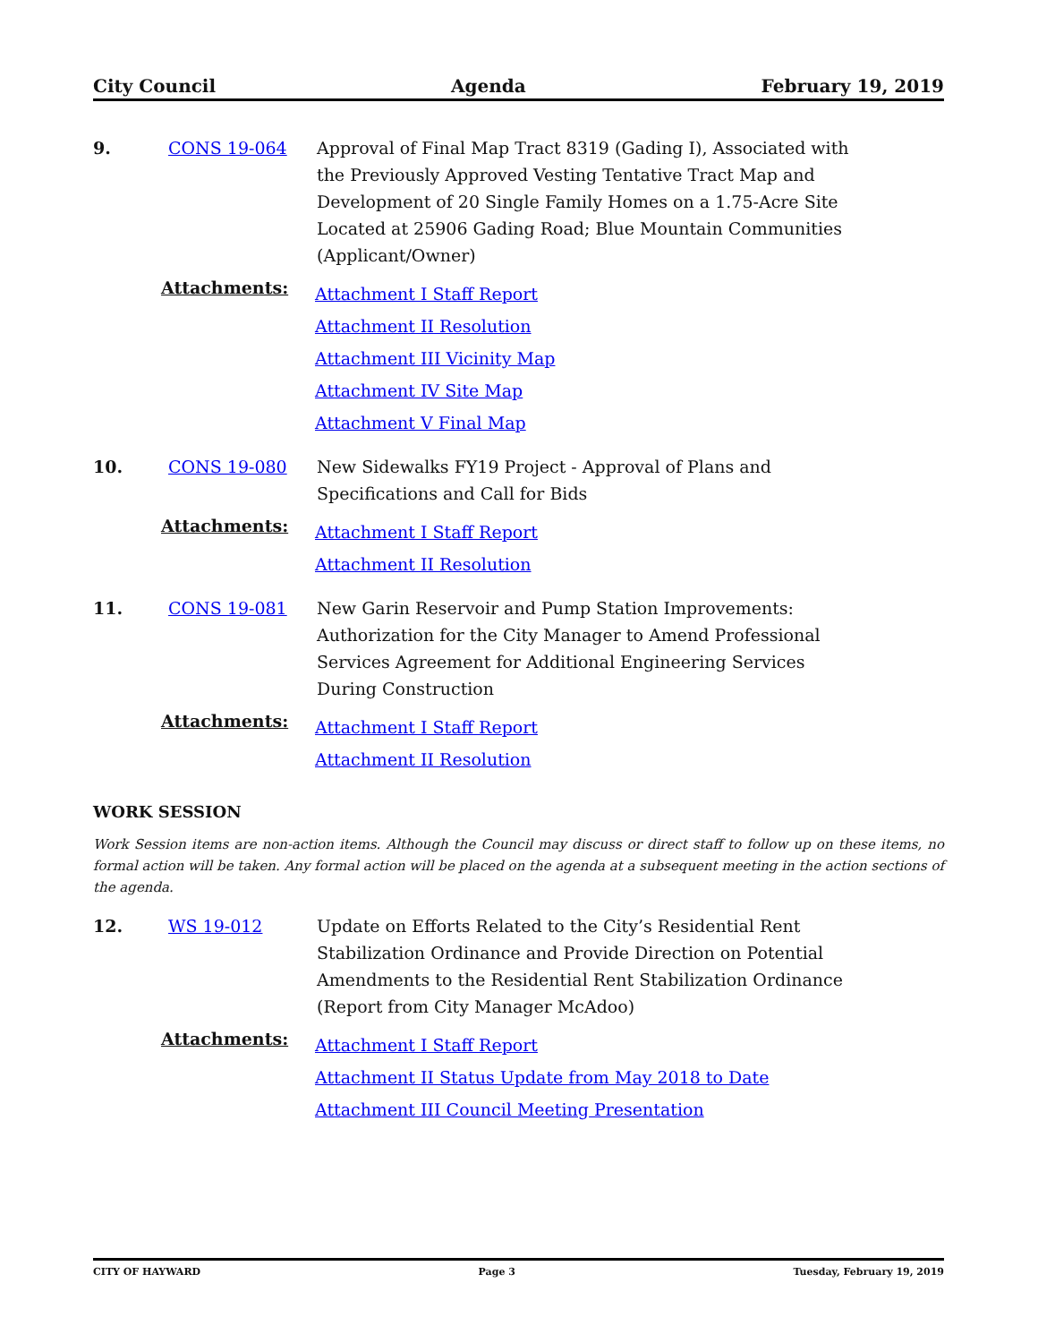City Council Agenda February 19, 2019
9. CONS 19-064 Approval of Final Map Tract 8319 (Gading I), Associated with the Previously Approved Vesting Tentative Tract Map and Development of 20 Single Family Homes on a 1.75-Acre Site Located at 25906 Gading Road; Blue Mountain Communities (Applicant/Owner)
Attachments:
Attachment I Staff Report
Attachment II Resolution
Attachment III Vicinity Map
Attachment IV Site Map
Attachment V Final Map
10. CONS 19-080 New Sidewalks FY19 Project - Approval of Plans and Specifications and Call for Bids
Attachments:
Attachment I Staff Report
Attachment II Resolution
11. CONS 19-081 New Garin Reservoir and Pump Station Improvements: Authorization for the City Manager to Amend Professional Services Agreement for Additional Engineering Services During Construction
Attachments:
Attachment I Staff Report
Attachment II Resolution
WORK SESSION
Work Session items are non-action items. Although the Council may discuss or direct staff to follow up on these items, no formal action will be taken. Any formal action will be placed on the agenda at a subsequent meeting in the action sections of the agenda.
12. WS 19-012 Update on Efforts Related to the City’s Residential Rent Stabilization Ordinance and Provide Direction on Potential Amendments to the Residential Rent Stabilization Ordinance (Report from City Manager McAdoo)
Attachments:
Attachment I Staff Report
Attachment II Status Update from May 2018 to Date
Attachment III Council Meeting Presentation
CITY OF HAYWARD Page 3 Tuesday, February 19, 2019